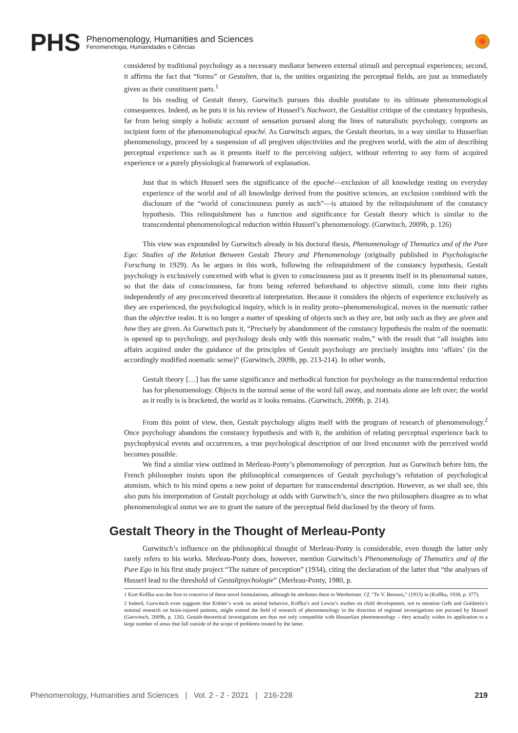PHS
Phenomenology, Humanities and Sciences
Fenomenologia, Humanidades e Ciências
considered by traditional psychology as a necessary mediator between external stimuli and perceptual experiences; second, it affirms the fact that “forms” or Gestalten, that is, the unities organizing the perceptual fields, are just as immediately given as their constituent parts.<sup>1</sup>
In his reading of Gestalt theory, Gurwitsch pursues this double postulate to its ultimate phenomenological consequences. Indeed, as he puts it in his review of Husserl’s Nachwort, the Gestaltist critique of the constancy hypothesis, far from being simply a holistic account of sensation pursued along the lines of naturalistic psychology, comports an incipient form of the phenomenological epoché. As Gurwitsch argues, the Gestalt theorists, in a way similar to Husserlian phenomenology, proceed by a suspension of all pregiven objectivities and the pregiven world, with the aim of describing perceptual experience such as it presents itself to the perceiving subject, without referring to any form of acquired experience or a purely physiological framework of explanation.
Just that in which Husserl sees the significance of the epoché—exclusion of all knowledge resting on everyday experience of the world and of all knowledge derived from the positive sciences, an exclusion combined with the disclosure of the “world of consciousness purely as such”—is attained by the relinquishment of the constancy hypothesis. This relinquishment has a function and significance for Gestalt theory which is similar to the transcendental phenomenological reduction within Husserl’s phenomenology. (Gurwitsch, 2009b, p. 126)
This view was expounded by Gurwitsch already in his doctoral thesis, Phenomenology of Thematics and of the Pure Ego: Studies of the Relation Between Gestalt Theory and Phenomenology (originally published in Psychologische Forschung in 1929). As he argues in this work, following the relinquishment of the constancy hypothesis, Gestalt psychology is exclusively concerned with what is given to consciousness just as it presents itself in its phenomenal nature, so that the data of consciousness, far from being referred beforehand to objective stimuli, come into their rights independently of any preconceived theoretical interpretation. Because it considers the objects of experience exclusively as they are experienced, the psychological inquiry, which is in reality proto--phenomenological, moves in the noematic rather than the objective realm. It is no longer a matter of speaking of objects such as they are, but only such as they are given and how they are given. As Gurwitsch puts it, “Precisely by abandonment of the constancy hypothesis the realm of the noematic is opened up to psychology, and psychology deals only with this noematic realm,” with the result that “all insights into affairs acquired under the guidance of the principles of Gestalt psychology are precisely insights into ‘affairs’ (in the accordingly modified noematic sense)” (Gurwitsch, 2009b, pp. 213-214). In other words,
Gestalt theory […] has the same significance and methodical function for psychology as the transcendental reduction has for phenomenology. Objects in the normal sense of the word fall away, and noemata alone are left over; the world as it really is is bracketed, the world as it looks remains. (Gurwitsch, 2009b, p. 214).
From this point of view, then, Gestalt psychology aligns itself with the program of research of phenomenology.<sup>2</sup> Once psychology abandons the constancy hypothesis and with it, the ambition of relating perceptual experience back to psychophysical events and occurrences, a true psychological description of our lived encounter with the perceived world becomes possible.
We find a similar view outlined in Merleau-Ponty’s phenomenology of perception. Just as Gurwitsch before him, the French philosopher insists upon the philosophical consequences of Gestalt psychology’s refutation of psychological atomism, which to his mind opens a new point of departure for transcendental description. However, as we shall see, this also puts his interpretation of Gestalt psychology at odds with Gurwitsch’s, since the two philosophers disagree as to what phenomenological status we are to grant the nature of the perceptual field disclosed by the theory of form.
Gestalt Theory in the Thought of Merleau-Ponty
Gurwitsch’s influence on the philosophical thought of Merleau-Ponty is considerable, even though the latter only rarely refers to his works. Merleau-Ponty does, however, mention Gurwitsch’s Phenomenology of Thematics and of the Pure Ego in his first study project “The nature of perception” (1934), citing the declaration of the latter that “the analyses of Husserl lead to the threshold of Gestaltpsychologie” (Merleau-Ponty, 1980, p.
1 Kurt Koffka was the first to conceive of these novel formulations, although he attributes them to Wertheimer. Cf. “To V. Benussi,” (1915) in (Koffka, 1938, p. 377).
2 Indeed, Gurwitsch even suggests that Köhler’s work on animal behavior, Koffka’s and Lewin’s studies on child development, not to mention Gelb and Goldstein’s seminal research on brain-injured patients, might extend the field of research of phenomenology in the direction of regional investigations not pursued by Husserl (Gurwitsch, 2009b, p. 126). Gestalt-theoretical investigations are thus not only compatible with Husserlian phenomenology – they actually widen its application to a large number of areas that fall outside of the scope of problems treated by the latter.
Phenomenology, Humanities and Sciences | Vol. 2 - 2 - 2021 | 216-228 219